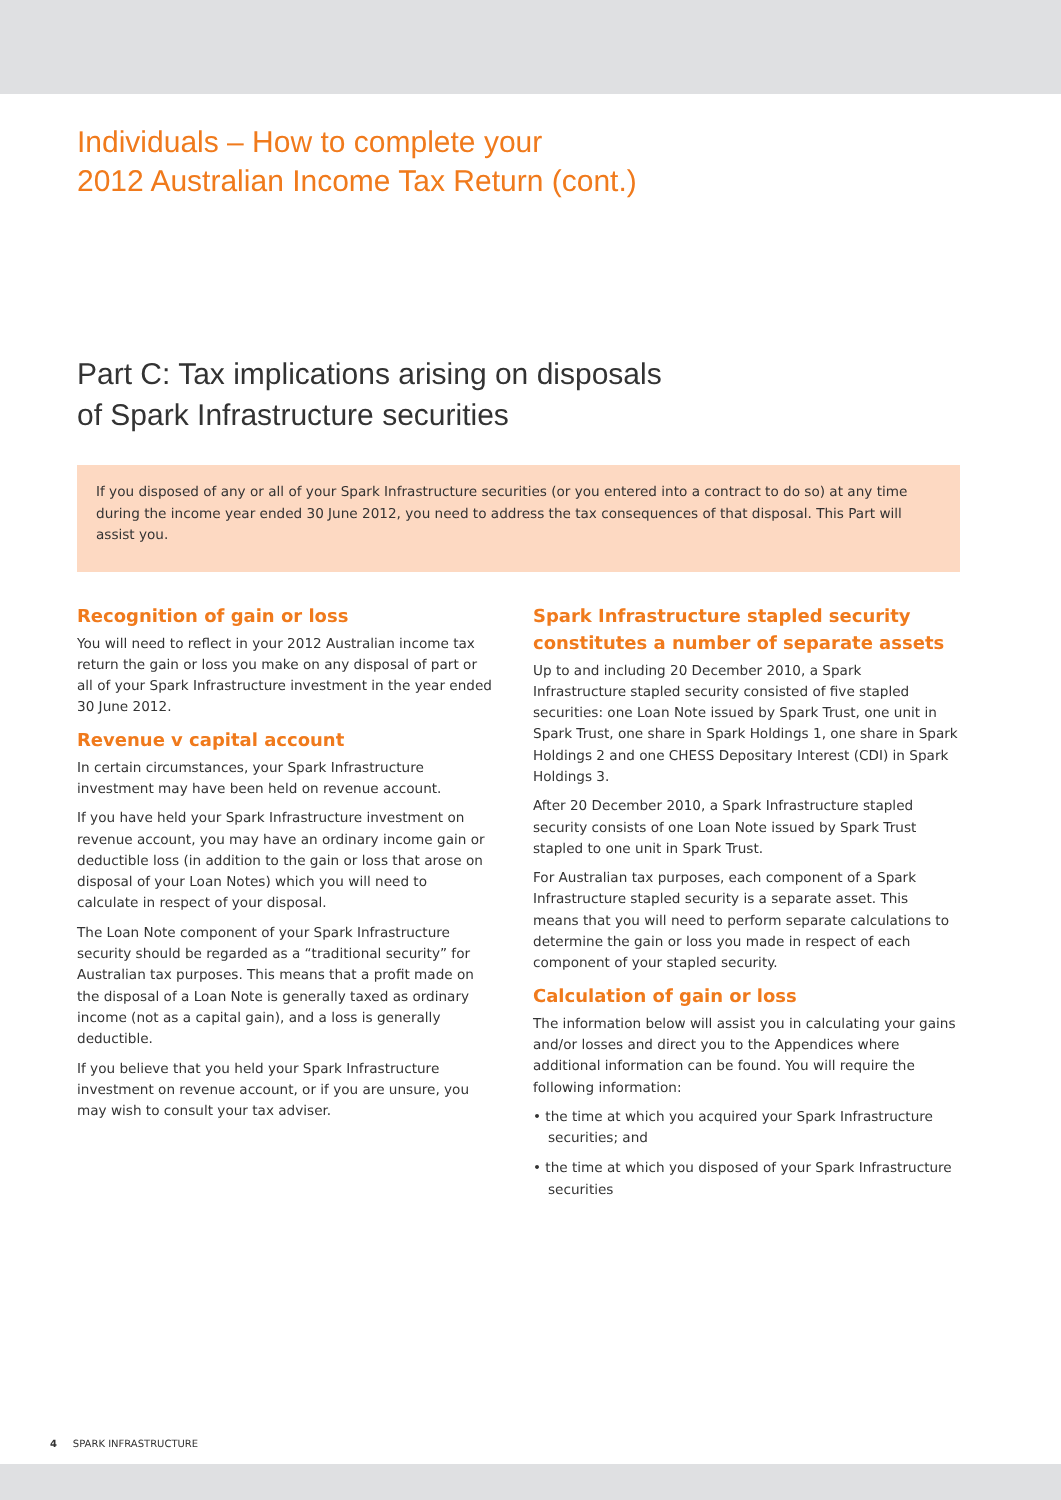Individuals – How to complete your
2012 Australian Income Tax Return (cont.)
Part C: Tax implications arising on disposals
of Spark Infrastructure securities
If you disposed of any or all of your Spark Infrastructure securities (or you entered into a contract to do so) at any time during the income year ended 30 June 2012, you need to address the tax consequences of that disposal. This Part will assist you.
Recognition of gain or loss
You will need to reflect in your 2012 Australian income tax return the gain or loss you make on any disposal of part or all of your Spark Infrastructure investment in the year ended 30 June 2012.
Revenue v capital account
In certain circumstances, your Spark Infrastructure investment may have been held on revenue account.
If you have held your Spark Infrastructure investment on revenue account, you may have an ordinary income gain or deductible loss (in addition to the gain or loss that arose on disposal of your Loan Notes) which you will need to calculate in respect of your disposal.
The Loan Note component of your Spark Infrastructure security should be regarded as a “traditional security” for Australian tax purposes. This means that a profit made on the disposal of a Loan Note is generally taxed as ordinary income (not as a capital gain), and a loss is generally deductible.
If you believe that you held your Spark Infrastructure investment on revenue account, or if you are unsure, you may wish to consult your tax adviser.
Spark Infrastructure stapled security constitutes a number of separate assets
Up to and including 20 December 2010, a Spark Infrastructure stapled security consisted of five stapled securities: one Loan Note issued by Spark Trust, one unit in Spark Trust, one share in Spark Holdings 1, one share in Spark Holdings 2 and one CHESS Depositary Interest (CDI) in Spark Holdings 3.
After 20 December 2010, a Spark Infrastructure stapled security consists of one Loan Note issued by Spark Trust stapled to one unit in Spark Trust.
For Australian tax purposes, each component of a Spark Infrastructure stapled security is a separate asset. This means that you will need to perform separate calculations to determine the gain or loss you made in respect of each component of your stapled security.
Calculation of gain or loss
The information below will assist you in calculating your gains and/or losses and direct you to the Appendices where additional information can be found. You will require the following information:
• the time at which you acquired your Spark Infrastructure securities; and
• the time at which you disposed of your Spark Infrastructure securities
4 SPARK INFRASTRUCTURE